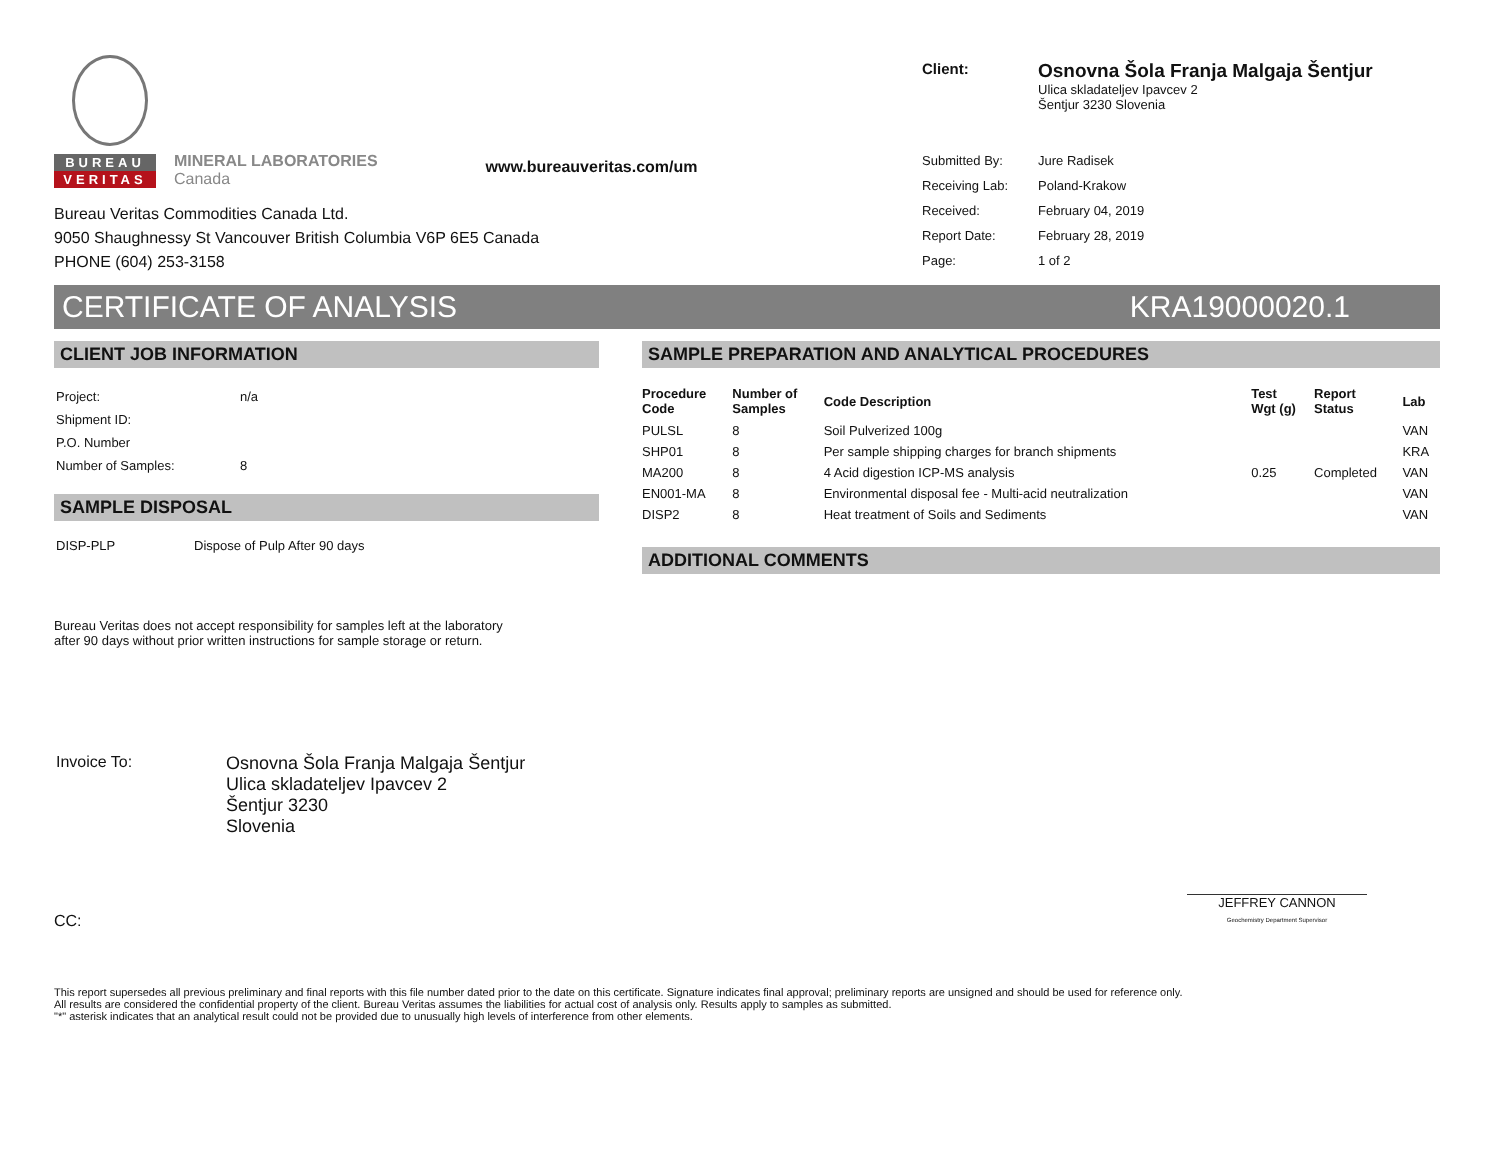BUREAU
VERITAS
MINERAL LABORATORIES
Canada
www.bureauveritas.com/um
Bureau Veritas Commodities Canada Ltd.
9050 Shaughnessy St Vancouver British Columbia V6P 6E5 Canada
PHONE (604) 253-3158
| Client: | Osnovna Šola Franja Malgaja Šentjur Ulica skladateljev Ipavcev 2 Šentjur 3230 Slovenia |
| Submitted By: | Jure Radisek |
| Receiving Lab: | Poland-Krakow |
| Received: | February 04, 2019 |
| Report Date: | February 28, 2019 |
| Page: | 1 of 2 |
CERTIFICATE OF ANALYSIS KRA19000020.1
CLIENT JOB INFORMATION
| Project: | n/a |
| Shipment ID: | |
| P.O. Number | |
| Number of Samples: | 8 |
SAMPLE DISPOSAL
| DISP-PLP | Dispose of Pulp After 90 days |
Bureau Veritas does not accept responsibility for samples left at the laboratory
after 90 days without prior written instructions for sample storage or return.
| Invoice To: | Osnovna Šola Franja Malgaja Šentjur Ulica skladateljev Ipavcev 2 Šentjur 3230 Slovenia |
CC:
SAMPLE PREPARATION AND ANALYTICAL PROCEDURES
| Procedure Code | Number of Samples | Code Description | Test Wgt (g) | Report Status | Lab |
| --- | --- | --- | --- | --- | --- |
| PULSL | 8 | Soil Pulverized 100g | | | VAN |
| SHP01 | 8 | Per sample shipping charges for branch shipments | | | KRA |
| MA200 | 8 | 4 Acid digestion ICP-MS analysis | 0.25 | Completed | VAN |
| EN001-MA | 8 | Environmental disposal fee - Multi-acid neutralization | | | VAN |
| DISP2 | 8 | Heat treatment of Soils and Sediments | | | VAN |
ADDITIONAL COMMENTS
JEFFREY CANNON
Geochemistry Department Supervisor
This report supersedes all previous preliminary and final reports with this file number dated prior to the date on this certificate. Signature indicates final approval; preliminary reports are unsigned and should be used for reference only.
All results are considered the confidential property of the client. Bureau Veritas assumes the liabilities for actual cost of analysis only. Results apply to samples as submitted.
"*" asterisk indicates that an analytical result could not be provided due to unusually high levels of interference from other elements.